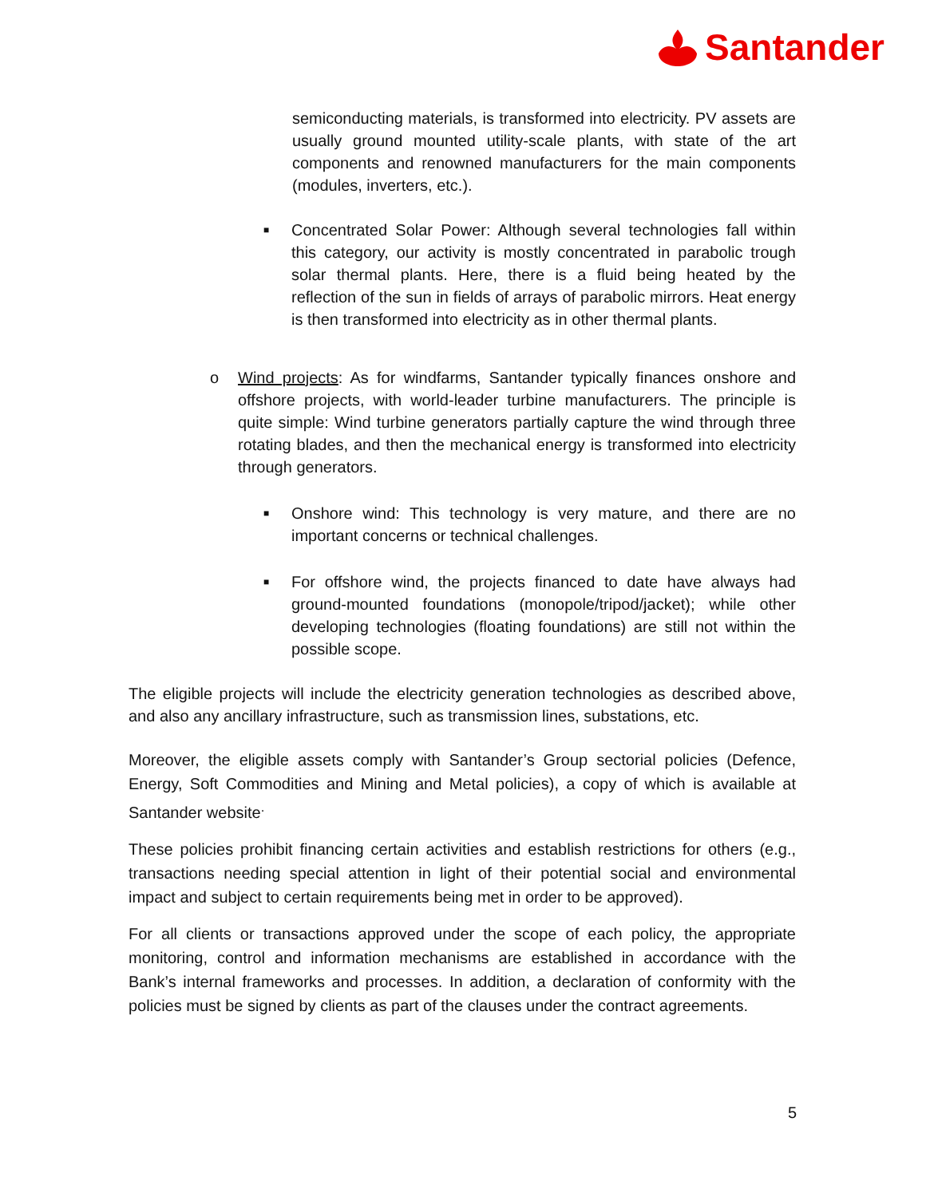Santander
semiconducting materials, is transformed into electricity. PV assets are usually ground mounted utility-scale plants, with state of the art components and renowned manufacturers for the main components (modules, inverters, etc.).
■
Concentrated Solar Power: Although several technologies fall within this category, our activity is mostly concentrated in parabolic trough solar thermal plants. Here, there is a fluid being heated by the reflection of the sun in fields of arrays of parabolic mirrors. Heat energy is then transformed into electricity as in other thermal plants.
o Wind projects: As for windfarms, Santander typically finances onshore and offshore projects, with world-leader turbine manufacturers. The principle is quite simple: Wind turbine generators partially capture the wind through three rotating blades, and then the mechanical energy is transformed into electricity through generators.
■
Onshore wind: This technology is very mature, and there are no important concerns or technical challenges.
■
For offshore wind, the projects financed to date have always had ground-mounted foundations (monopole/tripod/jacket); while other developing technologies (floating foundations) are still not within the possible scope.
The eligible projects will include the electricity generation technologies as described above, and also any ancillary infrastructure, such as transmission lines, substations, etc.
Moreover, the eligible assets comply with Santander’s Group sectorial policies (Defence, Energy, Soft Commodities and Mining and Metal policies), a copy of which is available at Santander website<sup>.</sup>
These policies prohibit financing certain activities and establish restrictions for others (e.g., transactions needing special attention in light of their potential social and environmental impact and subject to certain requirements being met in order to be approved).
For all clients or transactions approved under the scope of each policy, the appropriate monitoring, control and information mechanisms are established in accordance with the Bank’s internal frameworks and processes. In addition, a declaration of conformity with the policies must be signed by clients as part of the clauses under the contract agreements.
5